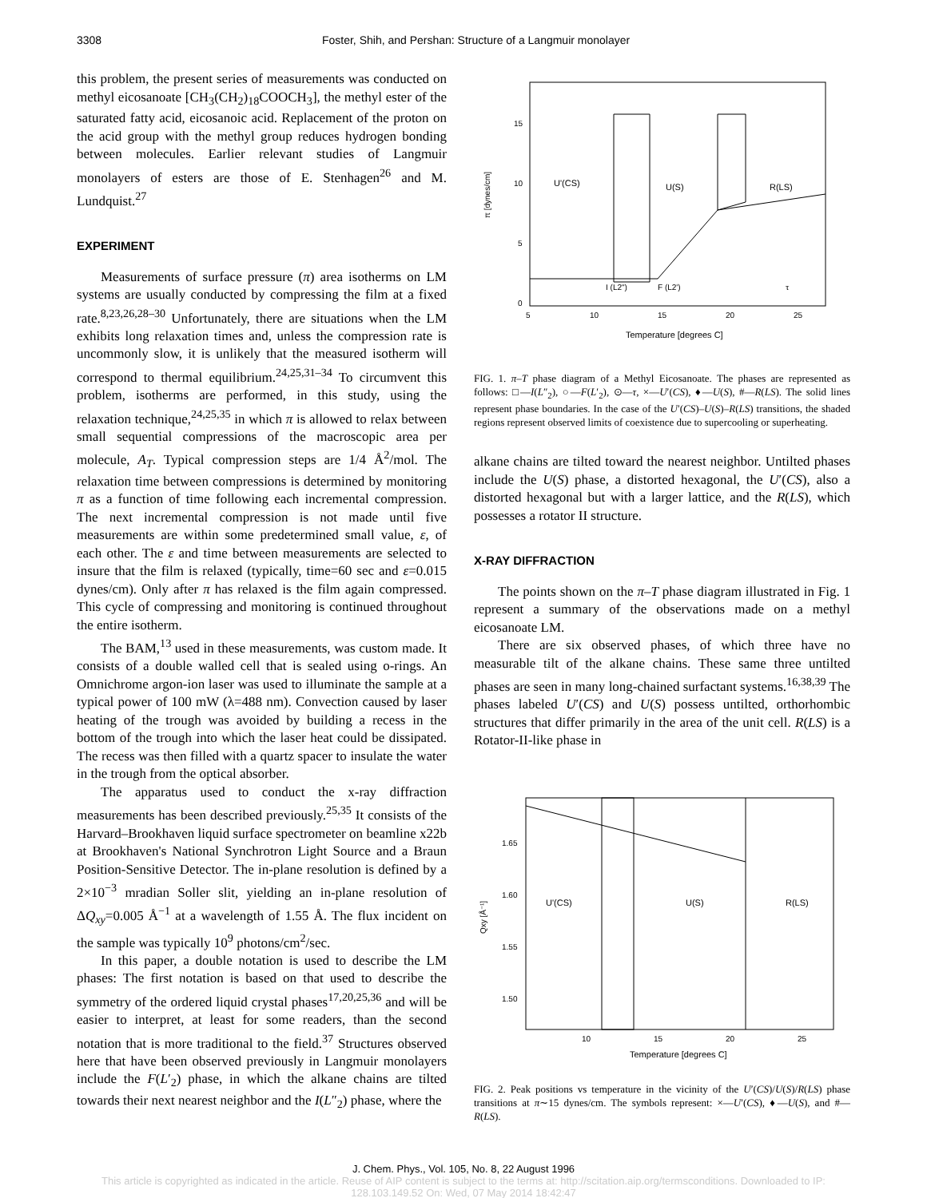3308 Foster, Shih, and Pershan: Structure of a Langmuir monolayer
this problem, the present series of measurements was conducted on methyl eicosanoate [CH<sub>3</sub>(CH<sub>2</sub>)<sub>18</sub>COOCH<sub>3</sub>], the methyl ester of the saturated fatty acid, eicosanoic acid. Replacement of the proton on the acid group with the methyl group reduces hydrogen bonding between molecules. Earlier relevant studies of Langmuir monolayers of esters are those of E. Stenhagen<sup>26</sup> and M. Lundquist.<sup>27</sup>
EXPERIMENT
Measurements of surface pressure (π) area isotherms on LM systems are usually conducted by compressing the film at a fixed rate.<sup>8,23,26,28–30</sup> Unfortunately, there are situations when the LM exhibits long relaxation times and, unless the compression rate is uncommonly slow, it is unlikely that the measured isotherm will correspond to thermal equilibrium.<sup>24,25,31–34</sup> To circumvent this problem, isotherms are performed, in this study, using the relaxation technique,<sup>24,25,35</sup> in which π is allowed to relax between small sequential compressions of the macroscopic area per molecule, A<sub>T</sub>. Typical compression steps are 1/4 Å<sup>2</sup>/mol. The relaxation time between compressions is determined by monitoring π as a function of time following each incremental compression. The next incremental compression is not made until five measurements are within some predetermined small value, ε, of each other. The ε and time between measurements are selected to insure that the film is relaxed (typically, time=60 sec and ε=0.015 dynes/cm). Only after π has relaxed is the film again compressed. This cycle of compressing and monitoring is continued throughout the entire isotherm.
The BAM,<sup>13</sup> used in these measurements, was custom made. It consists of a double walled cell that is sealed using o-rings. An Omnichrome argon-ion laser was used to illuminate the sample at a typical power of 100 mW (λ=488 nm). Convection caused by laser heating of the trough was avoided by building a recess in the bottom of the trough into which the laser heat could be dissipated. The recess was then filled with a quartz spacer to insulate the water in the trough from the optical absorber.
The apparatus used to conduct the x-ray diffraction measurements has been described previously.<sup>25,35</sup> It consists of the Harvard–Brookhaven liquid surface spectrometer on beamline x22b at Brookhaven's National Synchrotron Light Source and a Braun Position-Sensitive Detector. The in-plane resolution is defined by a 2×10<sup>−3</sup> mradian Soller slit, yielding an in-plane resolution of ΔQ<sub>xy</sub>=0.005 Å<sup>−1</sup> at a wavelength of 1.55 Å. The flux incident on the sample was typically 10<sup>9</sup> photons/cm<sup>2</sup>/sec.
In this paper, a double notation is used to describe the LM phases: The first notation is based on that used to describe the symmetry of the ordered liquid crystal phases<sup>17,20,25,36</sup> and will be easier to interpret, at least for some readers, than the second notation that is more traditional to the field.<sup>37</sup> Structures observed here that have been observed previously in Langmuir monolayers include the F(L′<sub>2</sub>) phase, in which the alkane chains are tilted towards their next nearest neighbor and the I(L″<sub>2</sub>) phase, where the
U'(CS)
U(S)
R(LS)
I (L2")
F (L2')
τ
15
10
5
0
5
10
15
20
25
π [dynes/cm]
Temperature [degrees C]
FIG. 1. π–T phase diagram of a Methyl Eicosanoate. The phases are represented as follows: □—I(L″<sub>2</sub>), ○—F(L′<sub>2</sub>), ⊙—τ, ×—U′(CS), ♦—U(S), #—R(LS). The solid lines represent phase boundaries. In the case of the U′(CS)–U(S)–R(LS) transitions, the shaded regions represent observed limits of coexistence due to supercooling or superheating.
alkane chains are tilted toward the nearest neighbor. Untilted phases include the U(S) phase, a distorted hexagonal, the U′(CS), also a distorted hexagonal but with a larger lattice, and the R(LS), which possesses a rotator II structure.
X-RAY DIFFRACTION
The points shown on the π–T phase diagram illustrated in Fig. 1 represent a summary of the observations made on a methyl eicosanoate LM.
There are six observed phases, of which three have no measurable tilt of the alkane chains. These same three untilted phases are seen in many long-chained surfactant systems.<sup>16,38,39</sup> The phases labeled U′(CS) and U(S) possess untilted, orthorhombic structures that differ primarily in the area of the unit cell. R(LS) is a Rotator-II-like phase in
U'(CS)
U(S)
R(LS)
1.65
1.60
1.55
1.50
10
15
20
25
Qxy [Å⁻¹]
Temperature [degrees C]
FIG. 2. Peak positions vs temperature in the vicinity of the U′(CS)/U(S)/R(LS) phase transitions at π∼15 dynes/cm. The symbols represent: ×—U′(CS), ♦—U(S), and #—R(LS).
J. Chem. Phys., Vol. 105, No. 8, 22 August 1996
This article is copyrighted as indicated in the article. Reuse of AIP content is subject to the terms at: http://scitation.aip.org/termsconditions. Downloaded to IP:
128.103.149.52 On: Wed, 07 May 2014 18:42:47